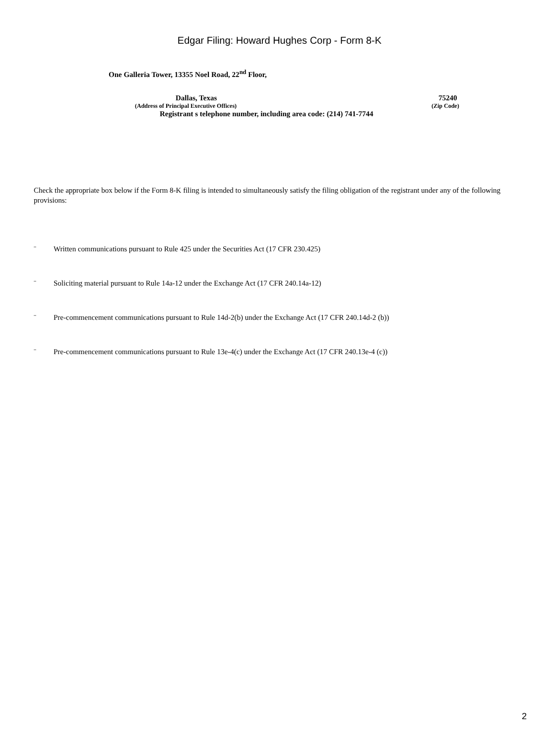Edgar Filing: Howard Hughes Corp - Form 8-K
One Galleria Tower, 13355 Noel Road, 22<sup>nd</sup> Floor,
Dallas, Texas 75240
(Address of Principal Executive Offices) (Zip Code)
Registrant s telephone number, including area code: (214) 741-7744
Check the appropriate box below if the Form 8-K filing is intended to simultaneously satisfy the filing obligation of the registrant under any of the following provisions:
¨ Written communications pursuant to Rule 425 under the Securities Act (17 CFR 230.425)
¨ Soliciting material pursuant to Rule 14a-12 under the Exchange Act (17 CFR 240.14a-12)
¨ Pre-commencement communications pursuant to Rule 14d-2(b) under the Exchange Act (17 CFR 240.14d-2 (b))
¨ Pre-commencement communications pursuant to Rule 13e-4(c) under the Exchange Act (17 CFR 240.13e-4 (c))
2